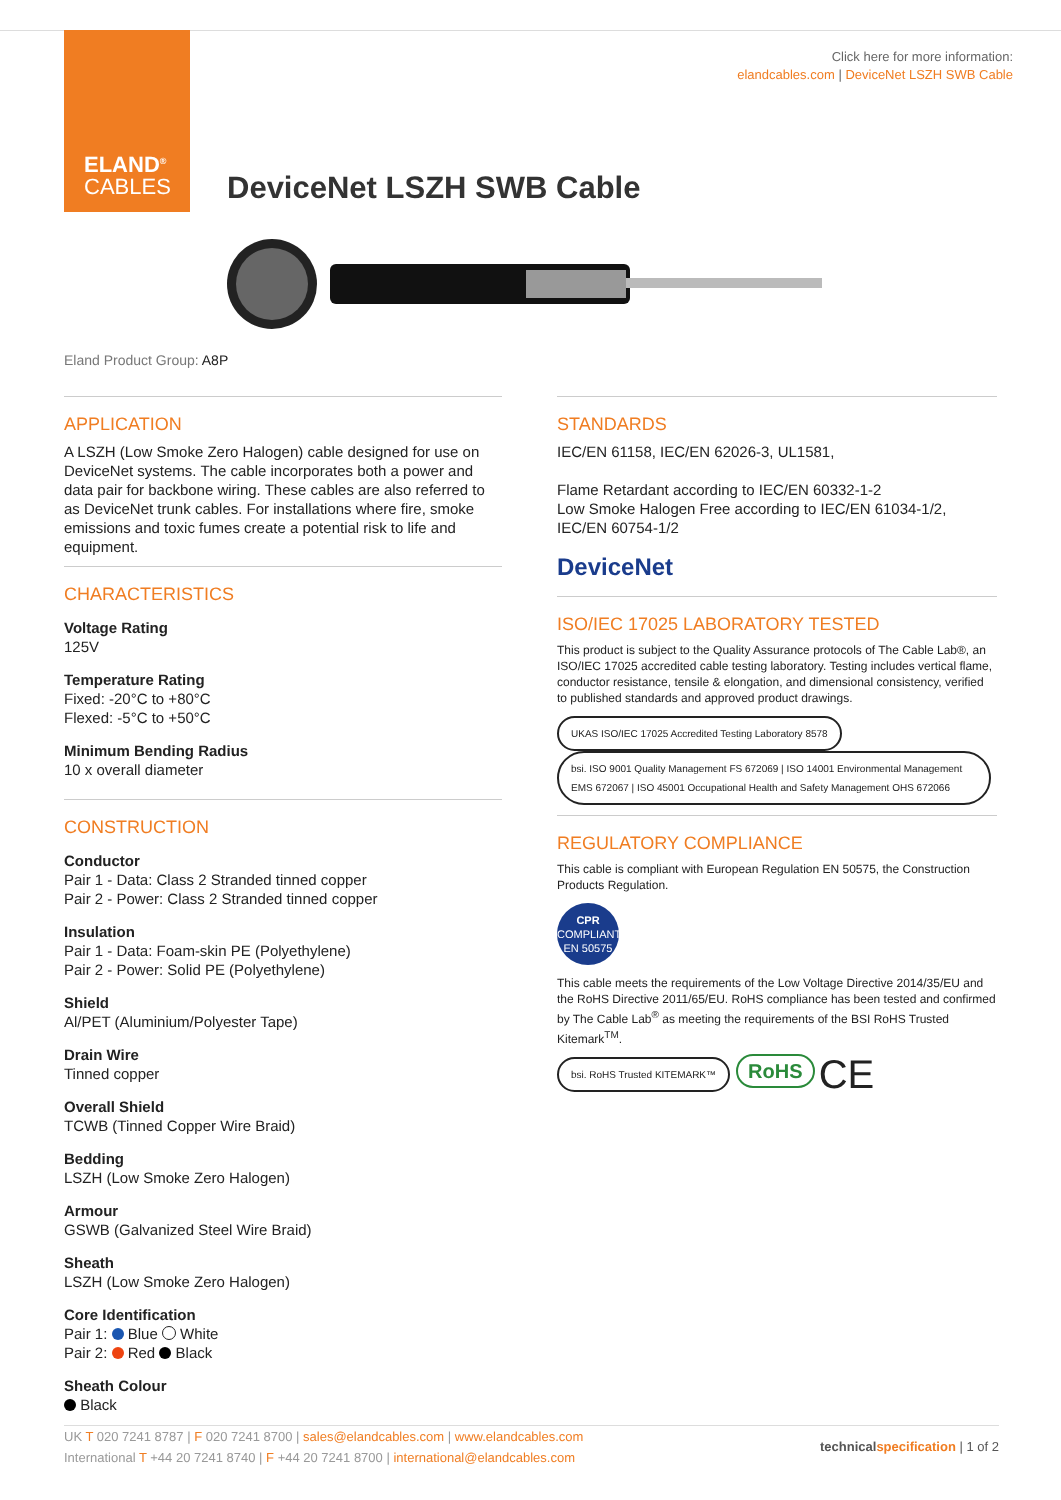ELAND<sup>®</sup>
CABLES
Click here for more information:
elandcables.com | DeviceNet LSZH SWB Cable
DeviceNet LSZH SWB Cable
Eland Product Group: A8P
APPLICATION
A LSZH (Low Smoke Zero Halogen) cable designed for use on DeviceNet systems. The cable incorporates both a power and data pair for backbone wiring. These cables are also referred to as DeviceNet trunk cables. For installations where fire, smoke emissions and toxic fumes create a potential risk to life and equipment.
CHARACTERISTICS
Voltage Rating
125V
Temperature Rating
Fixed: -20°C to +80°C
Flexed: -5°C to +50°C
Minimum Bending Radius
10 x overall diameter
CONSTRUCTION
Conductor
Pair 1 - Data: Class 2 Stranded tinned copper
Pair 2 - Power: Class 2 Stranded tinned copper
Insulation
Pair 1 - Data: Foam-skin PE (Polyethylene)
Pair 2 - Power: Solid PE (Polyethylene)
Shield
Al/PET (Aluminium/Polyester Tape)
Drain Wire
Tinned copper
Overall Shield
TCWB (Tinned Copper Wire Braid)
Bedding
LSZH (Low Smoke Zero Halogen)
Armour
GSWB (Galvanized Steel Wire Braid)
Sheath
LSZH (Low Smoke Zero Halogen)
Core Identification
Pair 1: Blue White
Pair 2: Red Black
Sheath Colour
Black
STANDARDS
IEC/EN 61158, IEC/EN 62026-3, UL1581,
Flame Retardant according to IEC/EN 60332-1-2
Low Smoke Halogen Free according to IEC/EN 61034-1/2, IEC/EN 60754-1/2
DeviceNet
ISO/IEC 17025 LABORATORY TESTED
This product is subject to the Quality Assurance protocols of The Cable Lab®, an ISO/IEC 17025 accredited cable testing laboratory. Testing includes vertical flame, conductor resistance, tensile & elongation, and dimensional consistency, verified to published standards and approved product drawings.
UKAS ISO/IEC 17025 Accredited Testing Laboratory 8578 bsi. ISO 9001 Quality Management FS 672069 | ISO 14001 Environmental Management EMS 672067 | ISO 45001 Occupational Health and Safety Management OHS 672066
REGULATORY COMPLIANCE
This cable is compliant with European Regulation EN 50575, the Construction Products Regulation.
CPR
COMPLIANT EN 50575
This cable meets the requirements of the Low Voltage Directive 2014/35/EU and the RoHS Directive 2011/65/EU. RoHS compliance has been tested and confirmed by The Cable Lab<sup>®</sup> as meeting the requirements of the BSI RoHS Trusted Kitemark<sup>TM</sup>.
bsi. RoHS Trusted KITEMARK™ RoHS CE
UK T 020 7241 8787 | F 020 7241 8700 | sales@elandcables.com | www.elandcables.com
International T +44 20 7241 8740 | F +44 20 7241 8700 | international@elandcables.com
technical specification | 1 of 2